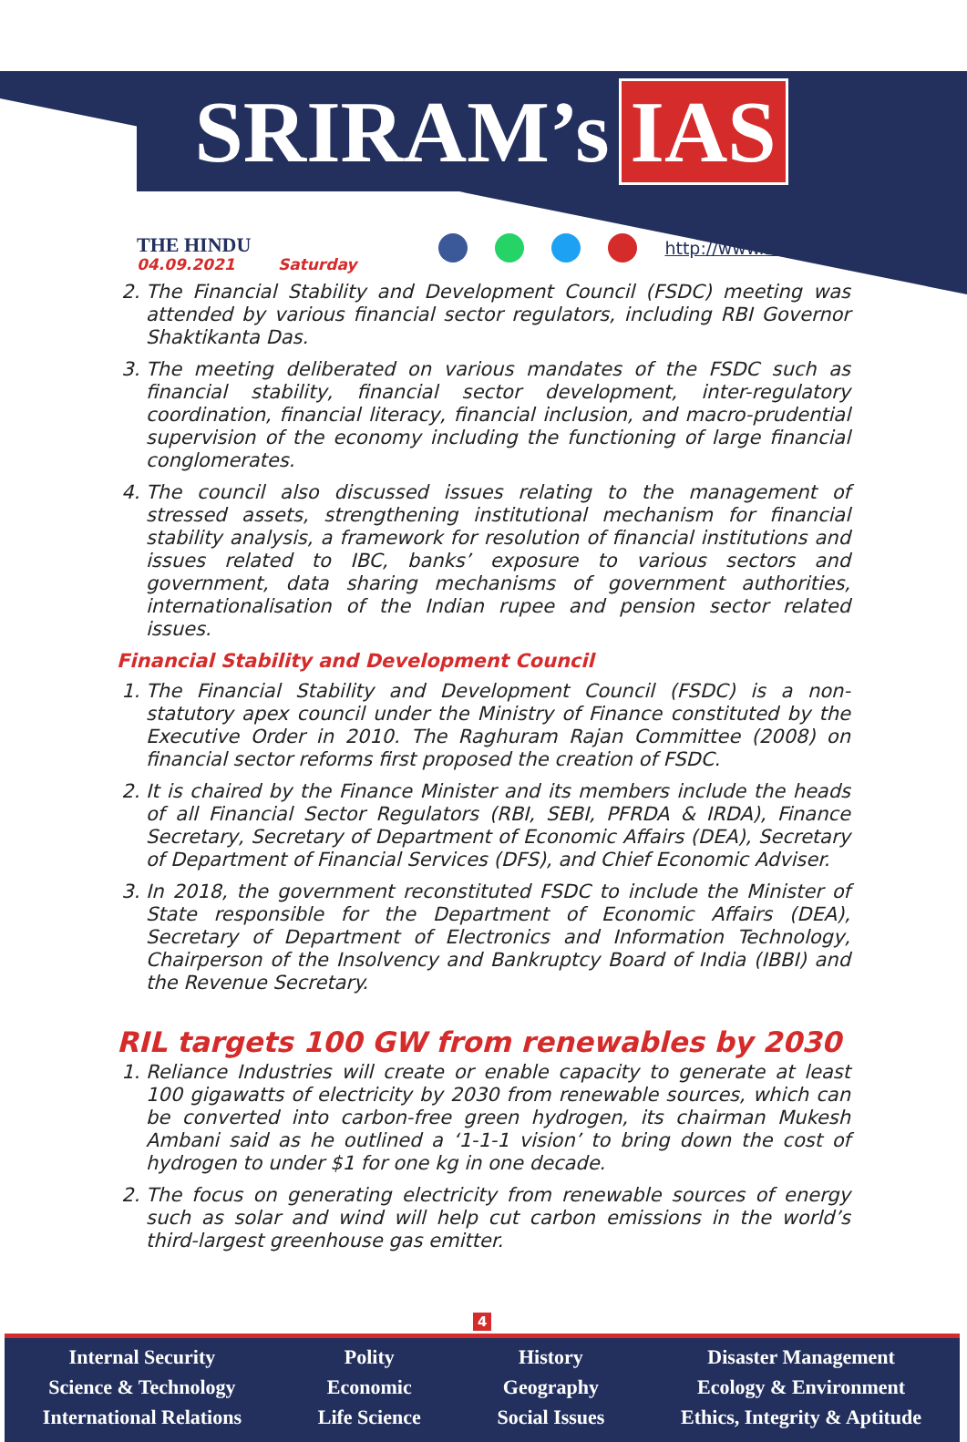SRIRAM’s IAS
THE HINDU
04.09.2021 Saturday
http://www.sriramsias.com
2. The Financial Stability and Development Council (FSDC) meeting was attended by various financial sector regulators, including RBI Governor Shaktikanta Das.
3. The meeting deliberated on various mandates of the FSDC such as financial stability, financial sector development, inter-regulatory coordination, financial literacy, financial inclusion, and macro-prudential supervision of the economy including the functioning of large financial conglomerates.
4. The council also discussed issues relating to the management of stressed assets, strengthening institutional mechanism for financial stability analysis, a framework for resolution of financial institutions and issues related to IBC, banks’ exposure to various sectors and government, data sharing mechanisms of government authorities, internationalisation of the Indian rupee and pension sector related issues.
Financial Stability and Development Council
1. The Financial Stability and Development Council (FSDC) is a non-statutory apex council under the Ministry of Finance constituted by the Executive Order in 2010. The Raghuram Rajan Committee (2008) on financial sector reforms first proposed the creation of FSDC.
2. It is chaired by the Finance Minister and its members include the heads of all Financial Sector Regulators (RBI, SEBI, PFRDA & IRDA), Finance Secretary, Secretary of Department of Economic Affairs (DEA), Secretary of Department of Financial Services (DFS), and Chief Economic Adviser.
3. In 2018, the government reconstituted FSDC to include the Minister of State responsible for the Department of Economic Affairs (DEA), Secretary of Department of Electronics and Information Technology, Chairperson of the Insolvency and Bankruptcy Board of India (IBBI) and the Revenue Secretary.
RIL targets 100 GW from renewables by 2030
1. Reliance Industries will create or enable capacity to generate at least 100 gigawatts of electricity by 2030 from renewable sources, which can be converted into carbon-free green hydrogen, its chairman Mukesh Ambani said as he outlined a ‘1-1-1 vision’ to bring down the cost of hydrogen to under $1 for one kg in one decade.
2. The focus on generating electricity from renewable sources of energy such as solar and wind will help cut carbon emissions in the world’s third-largest greenhouse gas emitter.
4
Internal Security
Science & Technology
International Relations
Polity
Economic
Life Science
History
Geography
Social Issues
Disaster Management
Ecology & Environment
Ethics, Integrity & Aptitude